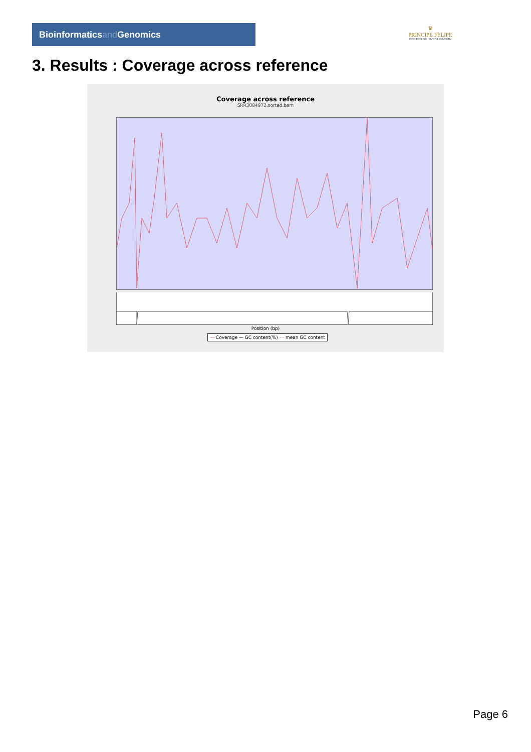Bioinformaticsand Genomics
♛
PRINCIPE FELIPE
CENTRO DE INVESTIGACION
3. Results : Coverage across reference
Coverage across reference
SRR3084972.sorted.bam
Position (bp)
— Coverage — GC content(%) - - mean GC content
Page 6